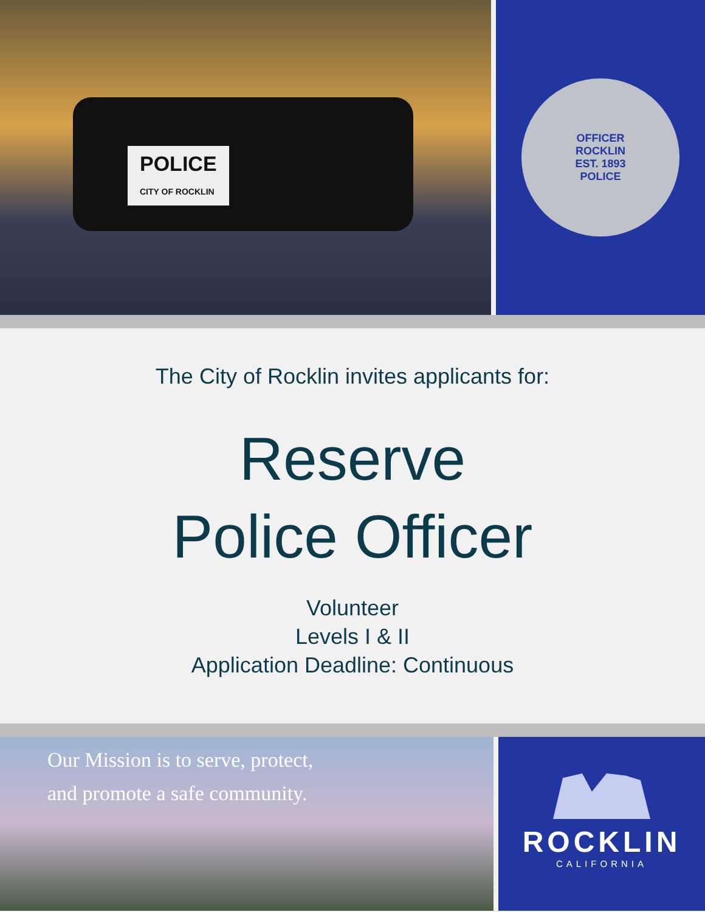POLICE
CITY OF ROCKLIN
OFFICER
ROCKLIN
EST. 1893
POLICE
The City of Rocklin invites applicants for:
Reserve
Police Officer
Volunteer
Levels I & II
Application Deadline: Continuous
Our Mission is to serve, protect,
and promote a safe community.
ROCKLIN
CALIFORNIA